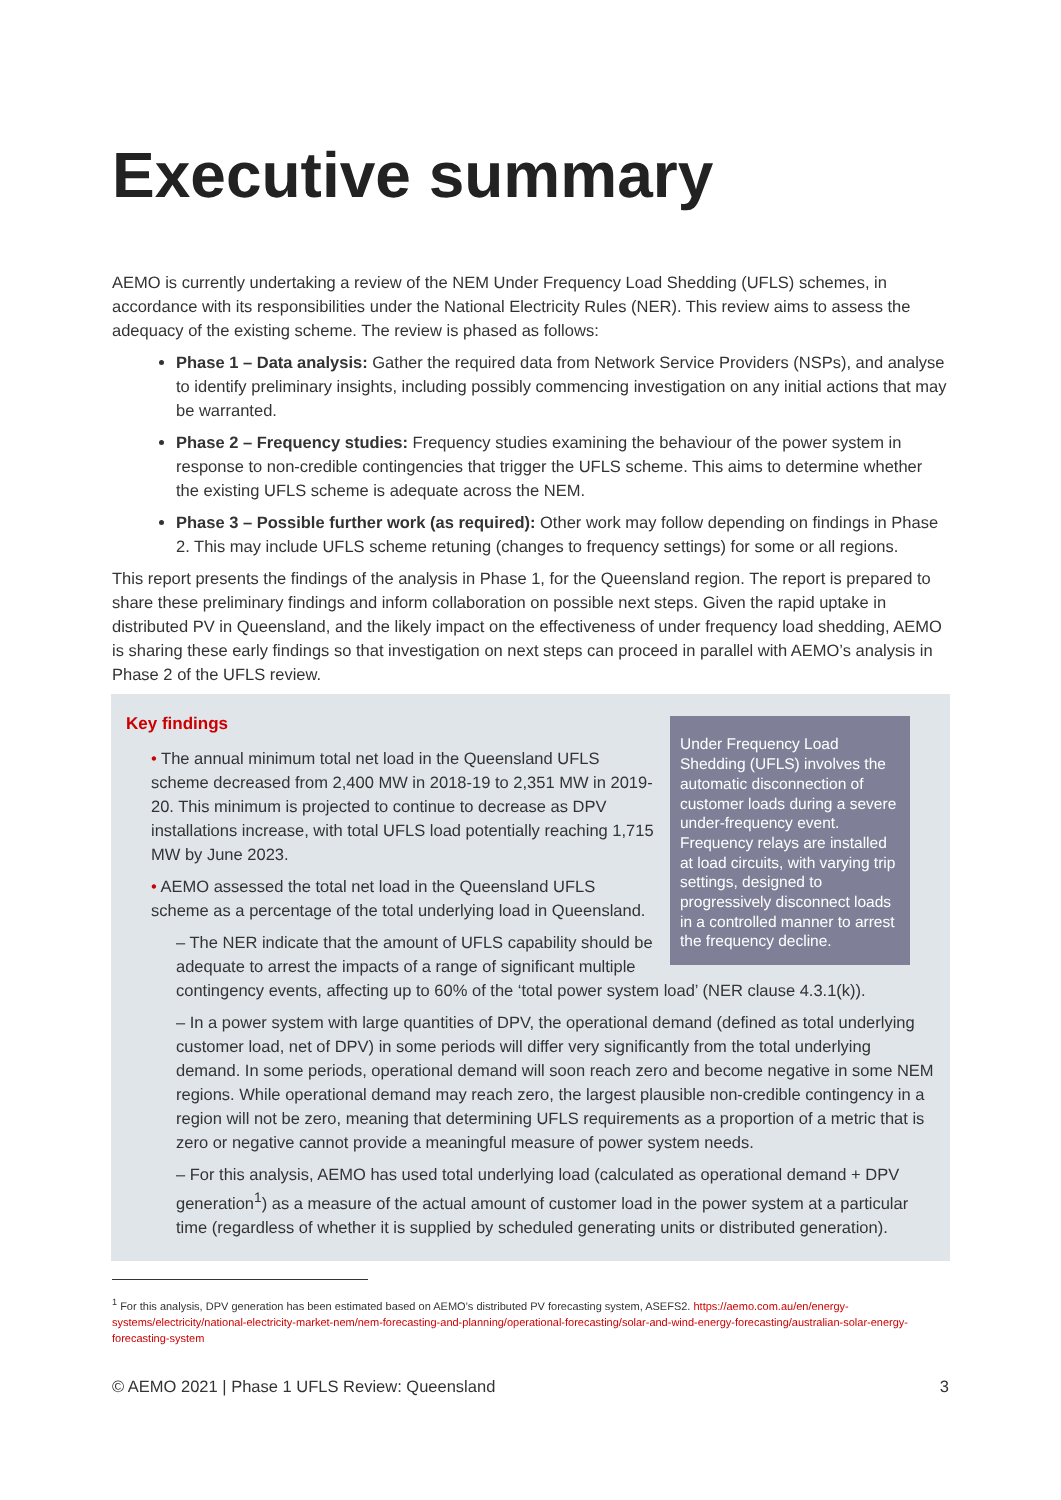Executive summary
AEMO is currently undertaking a review of the NEM Under Frequency Load Shedding (UFLS) schemes, in accordance with its responsibilities under the National Electricity Rules (NER). This review aims to assess the adequacy of the existing scheme. The review is phased as follows:
Phase 1 – Data analysis: Gather the required data from Network Service Providers (NSPs), and analyse to identify preliminary insights, including possibly commencing investigation on any initial actions that may be warranted.
Phase 2 – Frequency studies: Frequency studies examining the behaviour of the power system in response to non-credible contingencies that trigger the UFLS scheme. This aims to determine whether the existing UFLS scheme is adequate across the NEM.
Phase 3 – Possible further work (as required): Other work may follow depending on findings in Phase 2. This may include UFLS scheme retuning (changes to frequency settings) for some or all regions.
This report presents the findings of the analysis in Phase 1, for the Queensland region. The report is prepared to share these preliminary findings and inform collaboration on possible next steps. Given the rapid uptake in distributed PV in Queensland, and the likely impact on the effectiveness of under frequency load shedding, AEMO is sharing these early findings so that investigation on next steps can proceed in parallel with AEMO’s analysis in Phase 2 of the UFLS review.
Under Frequency Load Shedding (UFLS) involves the automatic disconnection of customer loads during a severe under-frequency event. Frequency relays are installed at load circuits, with varying trip settings, designed to progressively disconnect loads in a controlled manner to arrest the frequency decline.
Key findings
• The annual minimum total net load in the Queensland UFLS scheme decreased from 2,400 MW in 2018-19 to 2,351 MW in 2019-20. This minimum is projected to continue to decrease as DPV installations increase, with total UFLS load potentially reaching 1,715 MW by June 2023.
• AEMO assessed the total net load in the Queensland UFLS scheme as a percentage of the total underlying load in Queensland.
– The NER indicate that the amount of UFLS capability should be adequate to arrest the impacts of a range of significant multiple contingency events, affecting up to 60% of the ‘total power system load’ (NER clause 4.3.1(k)).
– In a power system with large quantities of DPV, the operational demand (defined as total underlying customer load, net of DPV) in some periods will differ very significantly from the total underlying demand. In some periods, operational demand will soon reach zero and become negative in some NEM regions. While operational demand may reach zero, the largest plausible non-credible contingency in a region will not be zero, meaning that determining UFLS requirements as a proportion of a metric that is zero or negative cannot provide a meaningful measure of power system needs.
– For this analysis, AEMO has used total underlying load (calculated as operational demand + DPV generation<sup>1</sup>) as a measure of the actual amount of customer load in the power system at a particular time (regardless of whether it is supplied by scheduled generating units or distributed generation).
<sup>1</sup> For this analysis, DPV generation has been estimated based on AEMO’s distributed PV forecasting system, ASEFS2. https://aemo.com.au/en/energy-systems/electricity/national-electricity-market-nem/nem-forecasting-and-planning/operational-forecasting/solar-and-wind-energy-forecasting/australian-solar-energy-forecasting-system
© AEMO 2021 | Phase 1 UFLS Review: Queensland 3